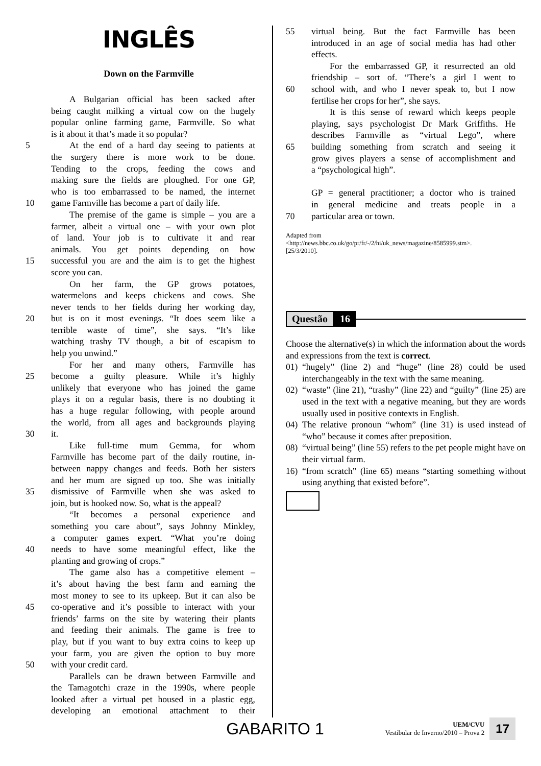INGLÊS
Down on the Farmville
A Bulgarian official has been sacked after
being caught milking a virtual cow on the hugely
popular online farming game, Farmville. So what
is it about it that’s made it so popular?
5 At the end of a hard day seeing to patients at
the surgery there is more work to be done.
Tending to the crops, feeding the cows and
making sure the fields are ploughed. For one GP,
who is too embarrassed to be named, the internet
10 game Farmville has become a part of daily life.
The premise of the game is simple – you are a
farmer, albeit a virtual one – with your own plot
of land. Your job is to cultivate it and rear
animals. You get points depending on how
15 successful you are and the aim is to get the highest
score you can.
On her farm, the GP grows potatoes,
watermelons and keeps chickens and cows. She
never tends to her fields during her working day,
20 but is on it most evenings. “It does seem like a
terrible waste of time”, she says. “It’s like
watching trashy TV though, a bit of escapism to
help you unwind.”
For her and many others, Farmville has
25 become a guilty pleasure. While it’s highly
unlikely that everyone who has joined the game
plays it on a regular basis, there is no doubting it
has a huge regular following, with people around
the world, from all ages and backgrounds playing
30 it.
Like full-time mum Gemma, for whom
Farmville has become part of the daily routine, in-
between nappy changes and feeds. Both her sisters
and her mum are signed up too. She was initially
35 dismissive of Farmville when she was asked to
join, but is hooked now. So, what is the appeal?
“It becomes a personal experience and
something you care about”, says Johnny Minkley,
a computer games expert. “What you’re doing
40 needs to have some meaningful effect, like the
planting and growing of crops.”
The game also has a competitive element –
it’s about having the best farm and earning the
most money to see to its upkeep. But it can also be
45 co-operative and it’s possible to interact with your
friends’ farms on the site by watering their plants
and feeding their animals. The game is free to
play, but if you want to buy extra coins to keep up
your farm, you are given the option to buy more
50 with your credit card.
Parallels can be drawn between Farmville and
the Tamagotchi craze in the 1990s, where people
looked after a virtual pet housed in a plastic egg,
developing an emotional attachment to their
55 virtual being. But the fact Farmville has been
introduced in an age of social media has had other
effects.
For the embarrassed GP, it resurrected an old
friendship – sort of. “There’s a girl I went to
60 school with, and who I never speak to, but I now
fertilise her crops for her”, she says.
It is this sense of reward which keeps people
playing, says psychologist Dr Mark Griffiths. He
describes Farmville as “virtual Lego”, where
65 building something from scratch and seeing it
grow gives players a sense of accomplishment and
a “psychological high”.
GP = general practitioner; a doctor who is trained
in general medicine and treats people in a
70 particular area or town.
Adapted from
<http://news.bbc.co.uk/go/pr/fr/-/2/hi/uk_news/magazine/8585999.stm>.
[25/3/2010].
Questão 16
Choose the alternative(s) in which the information about the words and expressions from the text is correct.
01) “hugely” (line 2) and “huge” (line 28) could be used interchangeably in the text with the same meaning.
02) “waste” (line 21), “trashy” (line 22) and “guilty” (line 25) are used in the text with a negative meaning, but they are words usually used in positive contexts in English.
04) The relative pronoun “whom” (line 31) is used instead of “who” because it comes after preposition.
08) “virtual being” (line 55) refers to the pet people might have on their virtual farm.
16) “from scratch” (line 65) means “starting something without using anything that existed before”.
GABARITO 1
UEM/CVU
Vestibular de Inverno/2010 – Prova 2
17